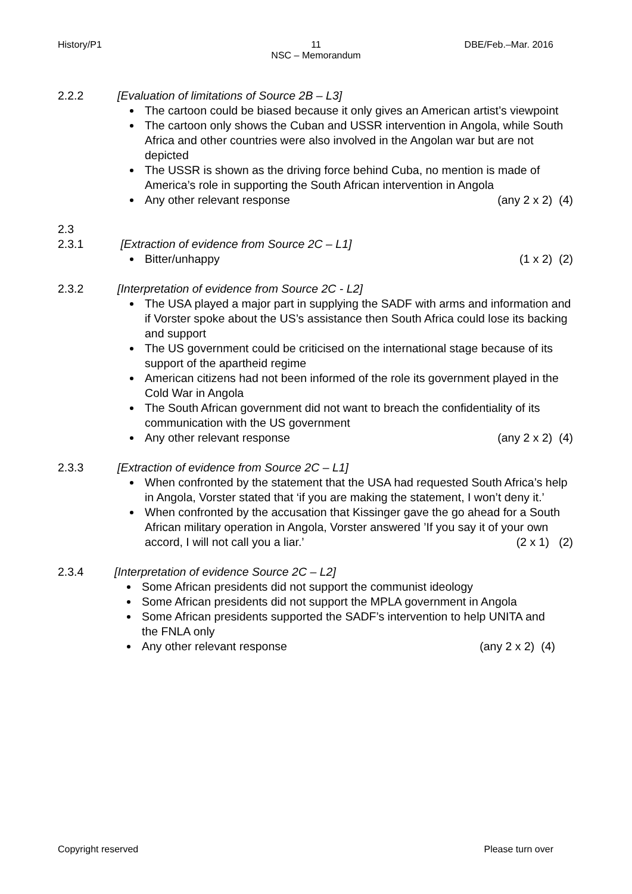History/P1
11
NSC – Memorandum
DBE/Feb.–Mar. 2016
2.2.2 [Evaluation of limitations of Source 2B – L3]
The cartoon could be biased because it only gives an American artist’s viewpoint
The cartoon only shows the Cuban and USSR intervention in Angola, while South Africa and other countries were also involved in the Angolan war but are not depicted
The USSR is shown as the driving force behind Cuba, no mention is made of America’s role in supporting the South African intervention in Angola
Any other relevant response (any 2 x 2) (4)
2.3
2.3.1 [Extraction of evidence from Source 2C – L1]
Bitter/unhappy (1 x 2) (2)
2.3.2 [Interpretation of evidence from Source 2C - L2]
The USA played a major part in supplying the SADF with arms and information and if Vorster spoke about the US’s assistance then South Africa could lose its backing and support
The US government could be criticised on the international stage because of its support of the apartheid regime
American citizens had not been informed of the role its government played in the Cold War in Angola
The South African government did not want to breach the confidentiality of its communication with the US government
Any other relevant response (any 2 x 2) (4)
2.3.3 [Extraction of evidence from Source 2C – L1]
When confronted by the statement that the USA had requested South Africa’s help in Angola, Vorster stated that ‘if you are making the statement, I won’t deny it.’
When confronted by the accusation that Kissinger gave the go ahead for a South African military operation in Angola, Vorster answered ’If you say it of your own accord, I will not call you a liar.’ (2 x 1) (2)
2.3.4 [Interpretation of evidence Source 2C – L2]
Some African presidents did not support the communist ideology
Some African presidents did not support the MPLA government in Angola
Some African presidents supported the SADF’s intervention to help UNITA and the FNLA only
Any other relevant response (any 2 x 2) (4)
Copyright reserved Please turn over